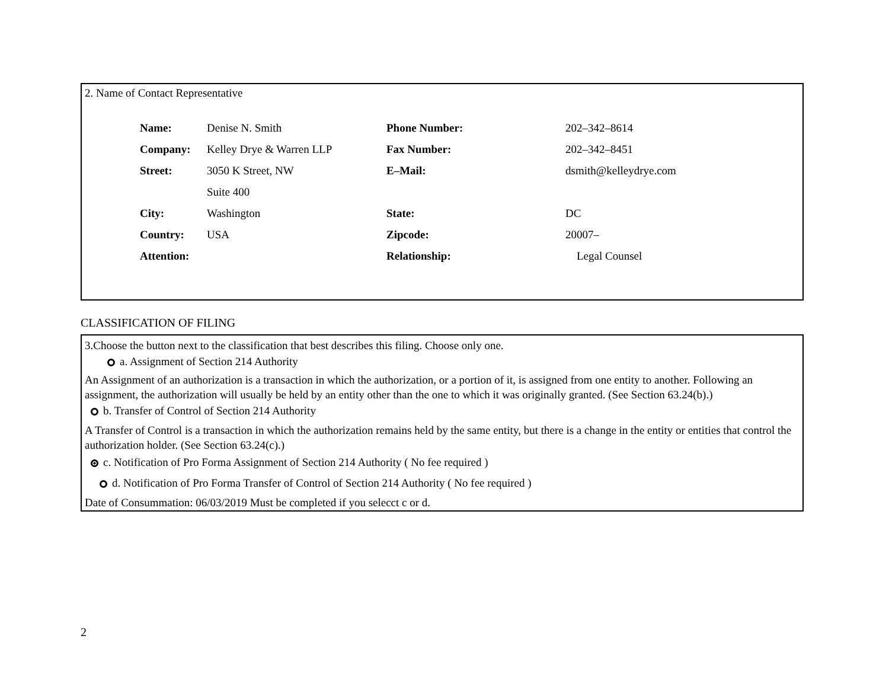2. Name of Contact Representative
| Name: | Denise N. Smith | Phone Number: | 202–342–8614 |
| Company: | Kelley Drye & Warren LLP | Fax Number: | 202–342–8451 |
| Street: | 3050 K Street, NW | E–Mail: | dsmith@kelleydrye.com |
| | Suite 400 | | |
| City: | Washington | State: | DC |
| Country: | USA | Zipcode: | 20007– |
| Attention: | | Relationship: | Legal Counsel |
CLASSIFICATION OF FILING
3.Choose the button next to the classification that best describes this filing. Choose only one.
a. Assignment of Section 214 Authority
An Assignment of an authorization is a transaction in which the authorization, or a portion of it, is assigned from one entity to another. Following an assignment, the authorization will usually be held by an entity other than the one to which it was originally granted. (See Section 63.24(b).)
b. Transfer of Control of Section 214 Authority
A Transfer of Control is a transaction in which the authorization remains held by the same entity, but there is a change in the entity or entities that control the authorization holder. (See Section 63.24(c).)
c. Notification of Pro Forma Assignment of Section 214 Authority ( No fee required )
d. Notification of Pro Forma Transfer of Control of Section 214 Authority ( No fee required )
Date of Consummation: 06/03/2019 Must be completed if you selecct c or d.
2